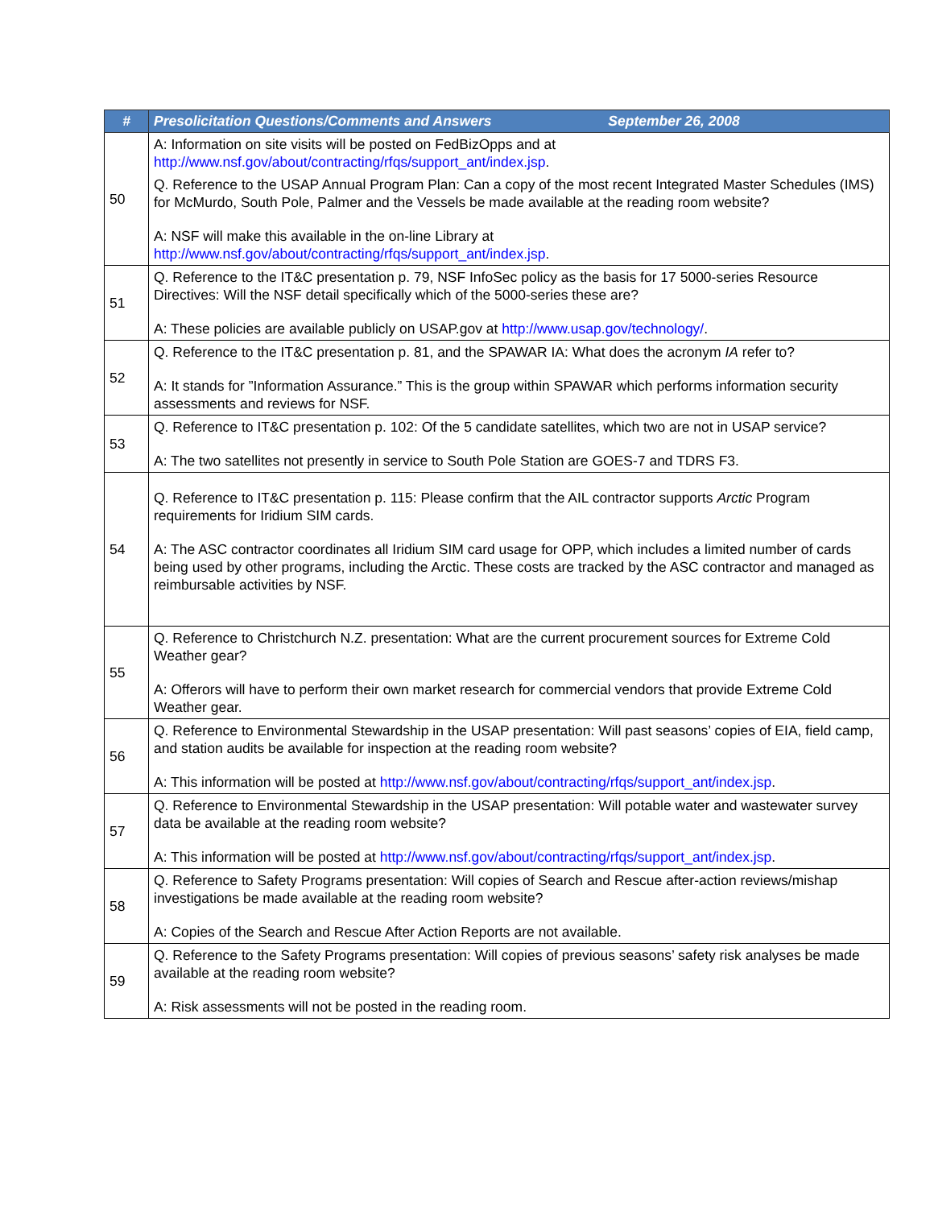| # | Presolicitation Questions/Comments and Answers September 26, 2008 |
| --- | --- |
| 50 | A: Information on site visits will be posted on FedBizOpps and at http://www.nsf.gov/about/contracting/rfqs/support_ant/index.jsp . Q. Reference to the USAP Annual Program Plan: Can a copy of the most recent Integrated Master Schedules (IMS) for McMurdo, South Pole, Palmer and the Vessels be made available at the reading room website? A: NSF will make this available in the on-line Library at http://www.nsf.gov/about/contracting/rfqs/support_ant/index.jsp . |
| 51 | Q. Reference to the IT&C presentation p. 79, NSF InfoSec policy as the basis for 17 5000-series Resource Directives: Will the NSF detail specifically which of the 5000-series these are? A: These policies are available publicly on USAP.gov at http://www.usap.gov/technology/ . |
| 52 | Q. Reference to the IT&C presentation p. 81, and the SPAWAR IA: What does the acronym IA refer to? A: It stands for ”Information Assurance.” This is the group within SPAWAR which performs information security assessments and reviews for NSF. |
| 53 | Q. Reference to IT&C presentation p. 102: Of the 5 candidate satellites, which two are not in USAP service? A: The two satellites not presently in service to South Pole Station are GOES-7 and TDRS F3. |
| 54 | Q. Reference to IT&C presentation p. 115: Please confirm that the AIL contractor supports Arctic Program requirements for Iridium SIM cards. A: The ASC contractor coordinates all Iridium SIM card usage for OPP, which includes a limited number of cards being used by other programs, including the Arctic. These costs are tracked by the ASC contractor and managed as reimbursable activities by NSF. |
| 55 | Q. Reference to Christchurch N.Z. presentation: What are the current procurement sources for Extreme Cold Weather gear? A: Offerors will have to perform their own market research for commercial vendors that provide Extreme Cold Weather gear. |
| 56 | Q. Reference to Environmental Stewardship in the USAP presentation: Will past seasons’ copies of EIA, field camp, and station audits be available for inspection at the reading room website? A: This information will be posted at http://www.nsf.gov/about/contracting/rfqs/support_ant/index.jsp . |
| 57 | Q. Reference to Environmental Stewardship in the USAP presentation: Will potable water and wastewater survey data be available at the reading room website? A: This information will be posted at http://www.nsf.gov/about/contracting/rfqs/support_ant/index.jsp . |
| 58 | Q. Reference to Safety Programs presentation: Will copies of Search and Rescue after-action reviews/mishap investigations be made available at the reading room website? A: Copies of the Search and Rescue After Action Reports are not available. |
| 59 | Q. Reference to the Safety Programs presentation: Will copies of previous seasons’ safety risk analyses be made available at the reading room website? A: Risk assessments will not be posted in the reading room. |